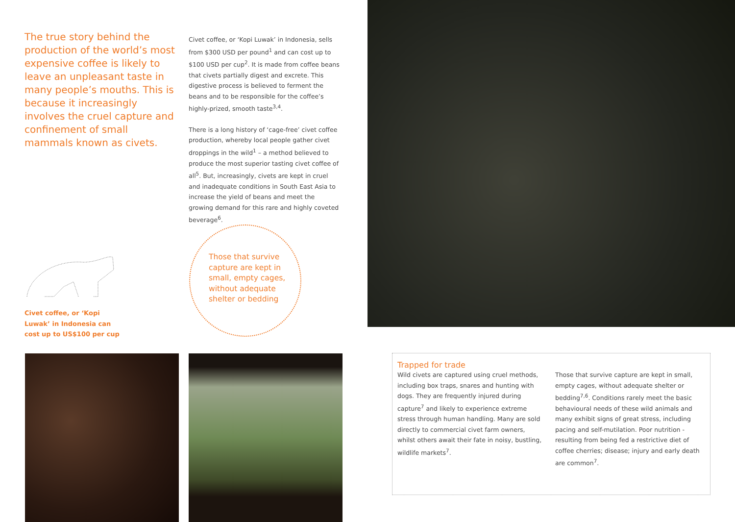The true story behind the production of the world’s most expensive coffee is likely to leave an unpleasant taste in many people’s mouths. This is because it increasingly involves the cruel capture and confinement of small mammals known as civets.
Civet coffee, or ‘Kopi Luwak’ in Indonesia, sells from $300 USD per pound<sup>1</sup> and can cost up to $100 USD per cup<sup>2</sup>. It is made from coffee beans that civets partially digest and excrete. This digestive process is believed to ferment the beans and to be responsible for the coffee’s highly-prized, smooth taste<sup>3,4</sup>.
There is a long history of ‘cage-free’ civet coffee production, whereby local people gather civet droppings in the wild<sup>1</sup> – a method believed to produce the most superior tasting civet coffee of all<sup>5</sup>. But, increasingly, civets are kept in cruel and inadequate conditions in South East Asia to increase the yield of beans and meet the growing demand for this rare and highly coveted beverage<sup>6</sup>.
Civet coffee, or ‘Kopi Luwak’ in Indonesia can cost up to US$100 per cup
Those that survive capture are kept in small, empty cages, without adequate shelter or bedding
Trapped for trade
Wild civets are captured using cruel methods, including box traps, snares and hunting with dogs. They are frequently injured during capture<sup>7</sup> and likely to experience extreme stress through human handling. Many are sold directly to commercial civet farm owners, whilst others await their fate in noisy, bustling, wildlife markets<sup>7</sup>.
Those that survive capture are kept in small, empty cages, without adequate shelter or bedding<sup>7,6</sup>. Conditions rarely meet the basic behavioural needs of these wild animals and many exhibit signs of great stress, including pacing and self-mutilation. Poor nutrition - resulting from being fed a restrictive diet of coffee cherries; disease; injury and early death are common<sup>7</sup>.